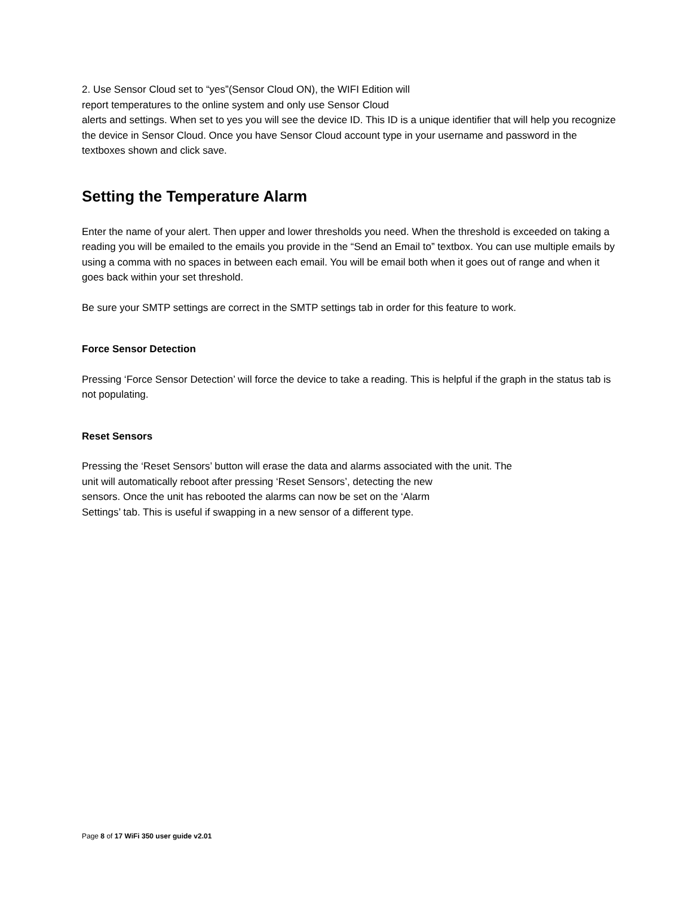2. Use Sensor Cloud set to “yes”(Sensor Cloud ON), the WIFI Edition will
report temperatures to the online system and only use Sensor Cloud
alerts and settings. When set to yes you will see the device ID. This ID is a unique identifier that will help you recognize the device in Sensor Cloud. Once you have Sensor Cloud account type in your username and password in the textboxes shown and click save.
Setting the Temperature Alarm
Enter the name of your alert. Then upper and lower thresholds you need. When the threshold is exceeded on taking a reading you will be emailed to the emails you provide in the “Send an Email to” textbox. You can use multiple emails by using a comma with no spaces in between each email. You will be email both when it goes out of range and when it goes back within your set threshold.
Be sure your SMTP settings are correct in the SMTP settings tab in order for this feature to work.
Force Sensor Detection
Pressing ‘Force Sensor Detection’ will force the device to take a reading. This is helpful if the graph in the status tab is not populating.
Reset Sensors
Pressing the ‘Reset Sensors’ button will erase the data and alarms associated with the unit. The
unit will automatically reboot after pressing ‘Reset Sensors’, detecting the new
sensors. Once the unit has rebooted the alarms can now be set on the ‘Alarm
Settings’ tab. This is useful if swapping in a new sensor of a different type.
Page 8 of 17 WiFi 350 user guide v2.01